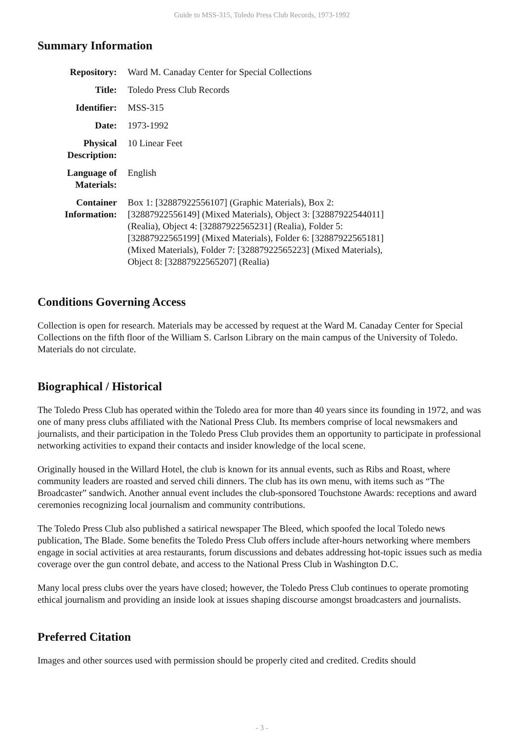Guide to MSS-315, Toledo Press Club Records, 1973-1992
Summary Information
| Repository: | Ward M. Canaday Center for Special Collections |
| Title: | Toledo Press Club Records |
| Identifier: | MSS-315 |
| Date: | 1973-1992 |
| Physical Description: | 10 Linear Feet |
| Language of Materials: | English |
| Container Information: | Box 1: [32887922556107] (Graphic Materials), Box 2: [32887922556149] (Mixed Materials), Object 3: [32887922544011] (Realia), Object 4: [32887922565231] (Realia), Folder 5: [32887922565199] (Mixed Materials), Folder 6: [32887922565181] (Mixed Materials), Folder 7: [32887922565223] (Mixed Materials), Object 8: [32887922565207] (Realia) |
Conditions Governing Access
Collection is open for research. Materials may be accessed by request at the Ward M. Canaday Center for Special Collections on the fifth floor of the William S. Carlson Library on the main campus of the University of Toledo. Materials do not circulate.
Biographical / Historical
The Toledo Press Club has operated within the Toledo area for more than 40 years since its founding in 1972, and was one of many press clubs affiliated with the National Press Club. Its members comprise of local newsmakers and journalists, and their participation in the Toledo Press Club provides them an opportunity to participate in professional networking activities to expand their contacts and insider knowledge of the local scene.
Originally housed in the Willard Hotel, the club is known for its annual events, such as Ribs and Roast, where community leaders are roasted and served chili dinners. The club has its own menu, with items such as “The Broadcaster” sandwich. Another annual event includes the club-sponsored Touchstone Awards: receptions and award ceremonies recognizing local journalism and community contributions.
The Toledo Press Club also published a satirical newspaper The Bleed, which spoofed the local Toledo news publication, The Blade. Some benefits the Toledo Press Club offers include after-hours networking where members engage in social activities at area restaurants, forum discussions and debates addressing hot-topic issues such as media coverage over the gun control debate, and access to the National Press Club in Washington D.C.
Many local press clubs over the years have closed; however, the Toledo Press Club continues to operate promoting ethical journalism and providing an inside look at issues shaping discourse amongst broadcasters and journalists.
Preferred Citation
Images and other sources used with permission should be properly cited and credited. Credits should
- 3 -